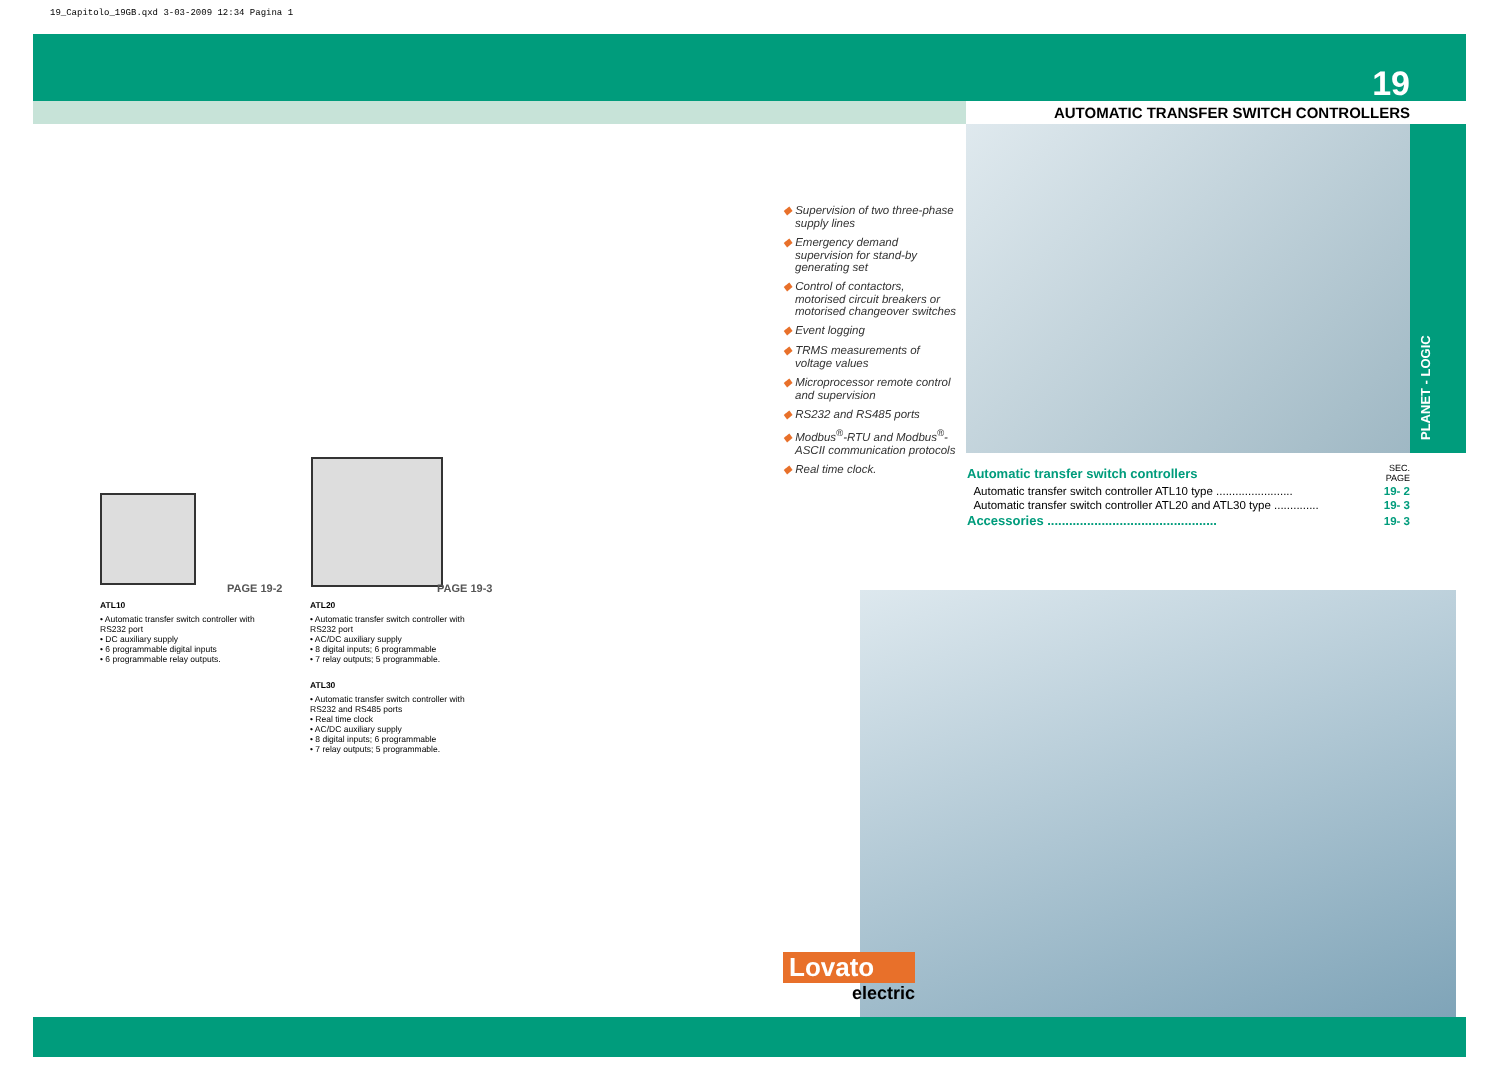19_Capitolo_19GB.qxd 3-03-2009 12:34 Pagina 1
19
AUTOMATIC TRANSFER SWITCH CONTROLLERS
PLANET - LOGIC
◆ Supervision of two three-phase supply lines
◆ Emergency demand supervision for stand-by generating set
◆ Control of contactors, motorised circuit breakers or motorised changeover switches
◆ Event logging
◆ TRMS measurements of voltage values
◆ Microprocessor remote control and supervision
◆ RS232 and RS485 ports
◆ Modbus<sup>®</sup>-RTU and Modbus<sup>®</sup>-ASCII communication protocols
◆ Real time clock.
| Automatic transfer switch controllers | SEC. PAGE |
| Automatic transfer switch controller ATL10 type ........................ | 19- 2 |
| Automatic transfer switch controller ATL20 and ATL30 type .............. | 19- 3 |
| Accessories ............................................... | 19- 3 |
PAGE 19-2 PAGE 19-3
ATL10
• Automatic transfer switch controller with RS232 port
• DC auxiliary supply
• 6 programmable digital inputs
• 6 programmable relay outputs.
ATL20
• Automatic transfer switch controller with RS232 port
• AC/DC auxiliary supply
• 8 digital inputs; 6 programmable
• 7 relay outputs; 5 programmable.
ATL30
• Automatic transfer switch controller with RS232 and RS485 ports
• Real time clock
• AC/DC auxiliary supply
• 8 digital inputs; 6 programmable
• 7 relay outputs; 5 programmable.
Lovato
electric